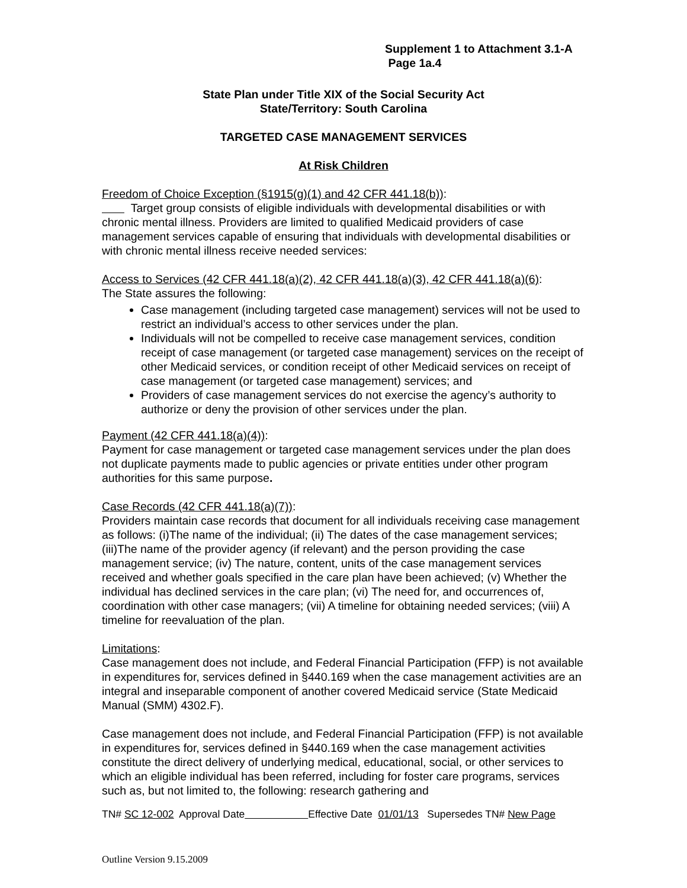Supplement 1 to Attachment 3.1-A
Page 1a.4
State Plan under Title XIX of the Social Security Act
State/Territory: South Carolina
TARGETED CASE MANAGEMENT SERVICES
At Risk Children
Freedom of Choice Exception (§1915(g)(1) and 42 CFR 441.18(b)):
Target group consists of eligible individuals with developmental disabilities or with chronic mental illness. Providers are limited to qualified Medicaid providers of case management services capable of ensuring that individuals with developmental disabilities or with chronic mental illness receive needed services:
Access to Services (42 CFR 441.18(a)(2), 42 CFR 441.18(a)(3), 42 CFR 441.18(a)(6):
The State assures the following:
Case management (including targeted case management) services will not be used to restrict an individual’s access to other services under the plan.
Individuals will not be compelled to receive case management services, condition receipt of case management (or targeted case management) services on the receipt of other Medicaid services, or condition receipt of other Medicaid services on receipt of case management (or targeted case management) services; and
Providers of case management services do not exercise the agency’s authority to authorize or deny the provision of other services under the plan.
Payment (42 CFR 441.18(a)(4)):
Payment for case management or targeted case management services under the plan does not duplicate payments made to public agencies or private entities under other program authorities for this same purpose.
Case Records (42 CFR 441.18(a)(7)):
Providers maintain case records that document for all individuals receiving case management as follows: (i)The name of the individual; (ii) The dates of the case management services; (iii)The name of the provider agency (if relevant) and the person providing the case management service; (iv) The nature, content, units of the case management services received and whether goals specified in the care plan have been achieved; (v) Whether the individual has declined services in the care plan; (vi) The need for, and occurrences of, coordination with other case managers; (vii) A timeline for obtaining needed services; (viii) A timeline for reevaluation of the plan.
Limitations:
Case management does not include, and Federal Financial Participation (FFP) is not available in expenditures for, services defined in §440.169 when the case management activities are an integral and inseparable component of another covered Medicaid service (State Medicaid Manual (SMM) 4302.F).
Case management does not include, and Federal Financial Participation (FFP) is not available in expenditures for, services defined in §440.169 when the case management activities constitute the direct delivery of underlying medical, educational, social, or other services to which an eligible individual has been referred, including for foster care programs, services such as, but not limited to, the following: research gathering and
TN# SC 12-002 Approval Date Effective Date 01/01/13 Supersedes TN# New Page
Outline Version 9.15.2009